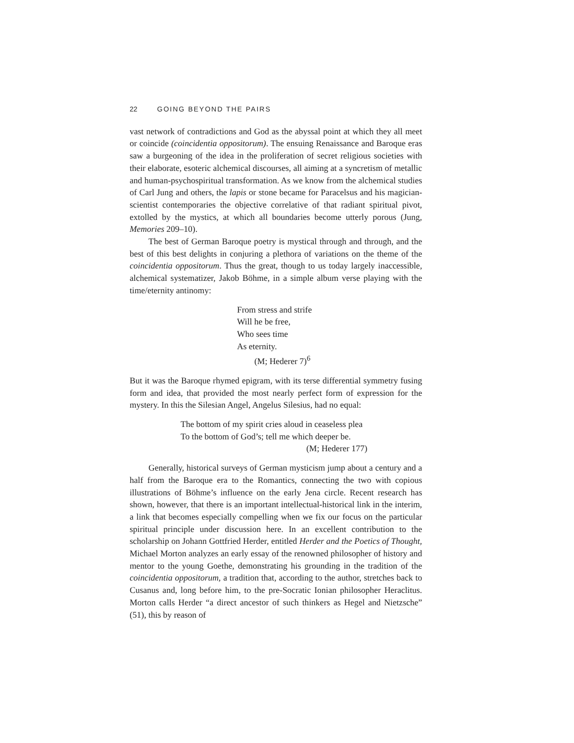22 GOING BEYOND THE PAIRS
vast network of contradictions and God as the abyssal point at which they all meet or coincide (coincidentia oppositorum). The ensuing Renaissance and Baroque eras saw a burgeoning of the idea in the proliferation of secret religious societies with their elaborate, esoteric alchemical discourses, all aiming at a syncretism of metallic and human-psychospiritual transformation. As we know from the alchemical studies of Carl Jung and others, the lapis or stone became for Paracelsus and his magician-scientist contemporaries the objective correlative of that radiant spiritual pivot, extolled by the mystics, at which all boundaries become utterly porous (Jung, Memories 209–10).
The best of German Baroque poetry is mystical through and through, and the best of this best delights in conjuring a plethora of variations on the theme of the coincidentia oppositorum. Thus the great, though to us today largely inaccessible, alchemical systematizer, Jakob Böhme, in a simple album verse playing with the time/eternity antinomy:
From stress and strife
Will he be free,
Who sees time
As eternity.
(M; Hederer 7)<sup>6</sup>
But it was the Baroque rhymed epigram, with its terse differential symmetry fusing form and idea, that provided the most nearly perfect form of expression for the mystery. In this the Silesian Angel, Angelus Silesius, had no equal:
The bottom of my spirit cries aloud in ceaseless plea
To the bottom of God’s; tell me which deeper be.
(M; Hederer 177)
Generally, historical surveys of German mysticism jump about a century and a half from the Baroque era to the Romantics, connecting the two with copious illustrations of Böhme’s influence on the early Jena circle. Recent research has shown, however, that there is an important intellectual-historical link in the interim, a link that becomes especially compelling when we fix our focus on the particular spiritual principle under discussion here. In an excellent contribution to the scholarship on Johann Gottfried Herder, entitled Herder and the Poetics of Thought, Michael Morton analyzes an early essay of the renowned philosopher of history and mentor to the young Goethe, demonstrating his grounding in the tradition of the coincidentia oppositorum, a tradition that, according to the author, stretches back to Cusanus and, long before him, to the pre-Socratic Ionian philosopher Heraclitus. Morton calls Herder “a direct ancestor of such thinkers as Hegel and Nietzsche” (51), this by reason of